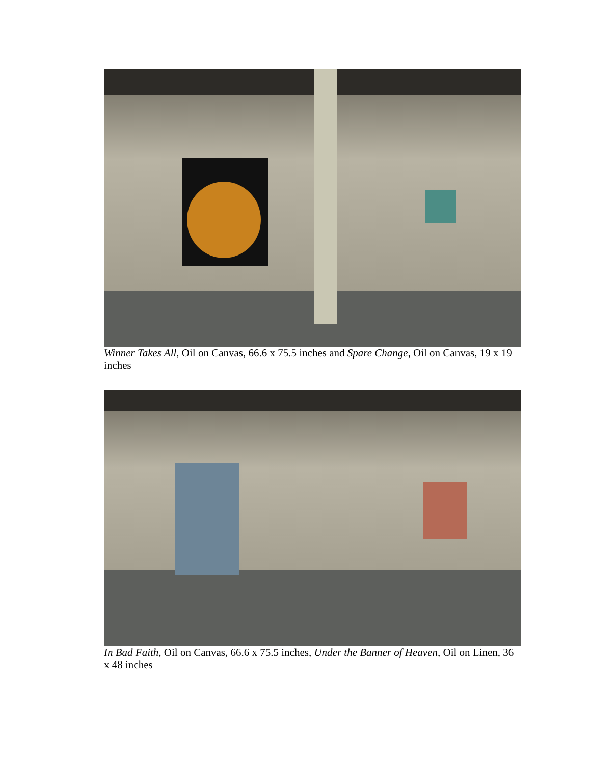Winner Takes All, Oil on Canvas, 66.6 x 75.5 inches and Spare Change, Oil on Canvas, 19 x 19 inches
In Bad Faith, Oil on Canvas, 66.6 x 75.5 inches, Under the Banner of Heaven, Oil on Linen, 36 x 48 inches